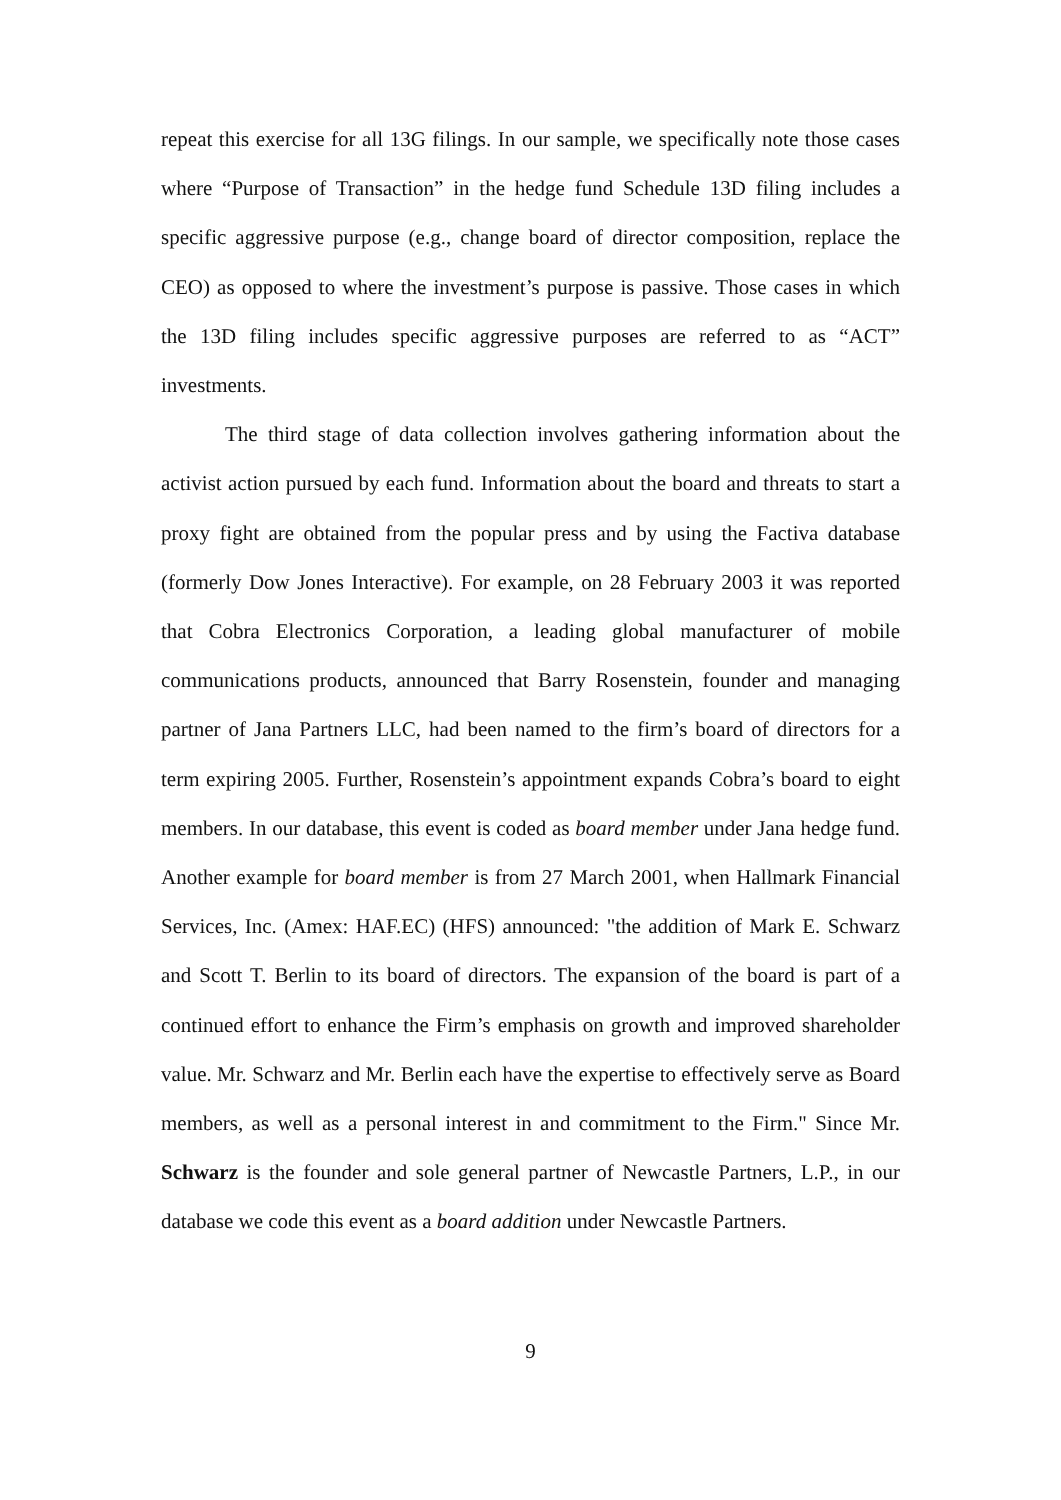repeat this exercise for all 13G filings. In our sample, we specifically note those cases where “Purpose of Transaction” in the hedge fund Schedule 13D filing includes a specific aggressive purpose (e.g., change board of director composition, replace the CEO) as opposed to where the investment’s purpose is passive. Those cases in which the 13D filing includes specific aggressive purposes are referred to as “ACT” investments.
The third stage of data collection involves gathering information about the activist action pursued by each fund. Information about the board and threats to start a proxy fight are obtained from the popular press and by using the Factiva database (formerly Dow Jones Interactive). For example, on 28 February 2003 it was reported that Cobra Electronics Corporation, a leading global manufacturer of mobile communications products, announced that Barry Rosenstein, founder and managing partner of Jana Partners LLC, had been named to the firm’s board of directors for a term expiring 2005. Further, Rosenstein’s appointment expands Cobra’s board to eight members. In our database, this event is coded as board member under Jana hedge fund. Another example for board member is from 27 March 2001, when Hallmark Financial Services, Inc. (Amex: HAF.EC) (HFS) announced: "the addition of Mark E. Schwarz and Scott T. Berlin to its board of directors. The expansion of the board is part of a continued effort to enhance the Firm’s emphasis on growth and improved shareholder value. Mr. Schwarz and Mr. Berlin each have the expertise to effectively serve as Board members, as well as a personal interest in and commitment to the Firm." Since Mr. Schwarz is the founder and sole general partner of Newcastle Partners, L.P., in our database we code this event as a board addition under Newcastle Partners.
9